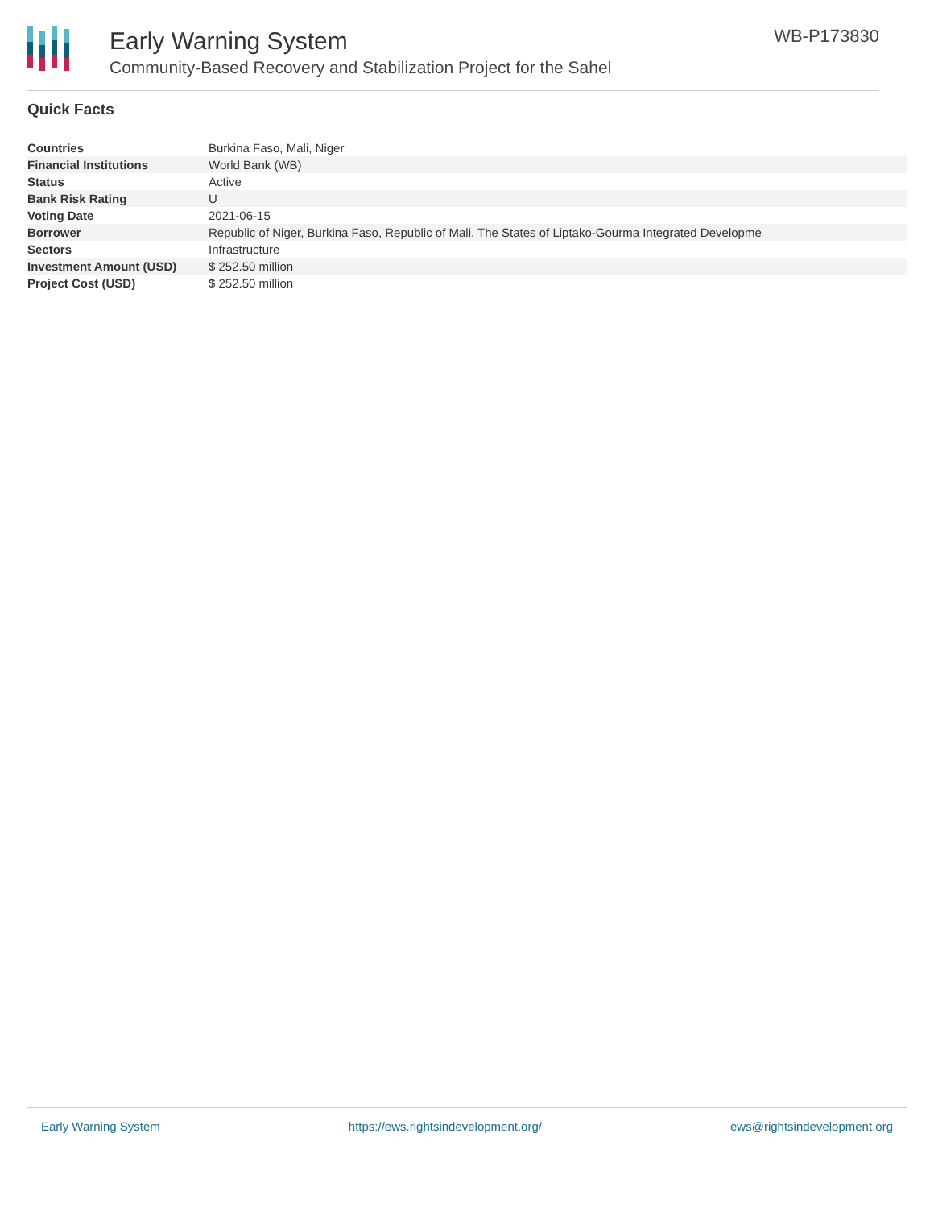Early Warning System
Community-Based Recovery and Stabilization Project for the Sahel
WB-P173830
Quick Facts
| Countries | Burkina Faso, Mali, Niger |
| Financial Institutions | World Bank (WB) |
| Status | Active |
| Bank Risk Rating | U |
| Voting Date | 2021-06-15 |
| Borrower | Republic of Niger, Burkina Faso, Republic of Mali, The States of Liptako-Gourma Integrated Developme |
| Sectors | Infrastructure |
| Investment Amount (USD) | $ 252.50 million |
| Project Cost (USD) | $ 252.50 million |
Early Warning System https://ews.rightsindevelopment.org/ ews@rightsindevelopment.org